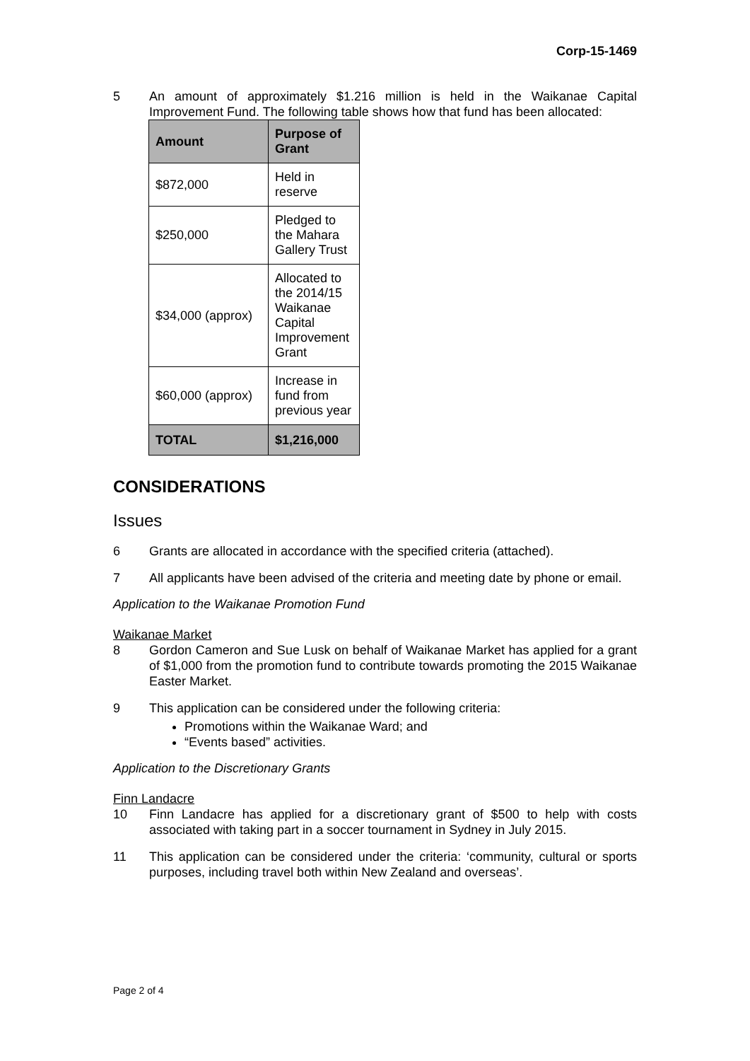Corp-15-1469
5 An amount of approximately $1.216 million is held in the Waikanae Capital Improvement Fund. The following table shows how that fund has been allocated:
| Amount | Purpose of Grant |
| --- | --- |
| $872,000 | Held in reserve |
| $250,000 | Pledged to the Mahara Gallery Trust |
| $34,000 (approx) | Allocated to the 2014/15 Waikanae Capital Improvement Grant |
| $60,000 (approx) | Increase in fund from previous year |
| TOTAL | $1,216,000 |
CONSIDERATIONS
Issues
6 Grants are allocated in accordance with the specified criteria (attached).
7 All applicants have been advised of the criteria and meeting date by phone or email.
Application to the Waikanae Promotion Fund
Waikanae Market
8 Gordon Cameron and Sue Lusk on behalf of Waikanae Market has applied for a grant of $1,000 from the promotion fund to contribute towards promoting the 2015 Waikanae Easter Market.
9 This application can be considered under the following criteria:
Promotions within the Waikanae Ward; and
“Events based” activities.
Application to the Discretionary Grants
Finn Landacre
10 Finn Landacre has applied for a discretionary grant of $500 to help with costs associated with taking part in a soccer tournament in Sydney in July 2015.
11 This application can be considered under the criteria: ‘community, cultural or sports purposes, including travel both within New Zealand and overseas’.
Page 2 of 4